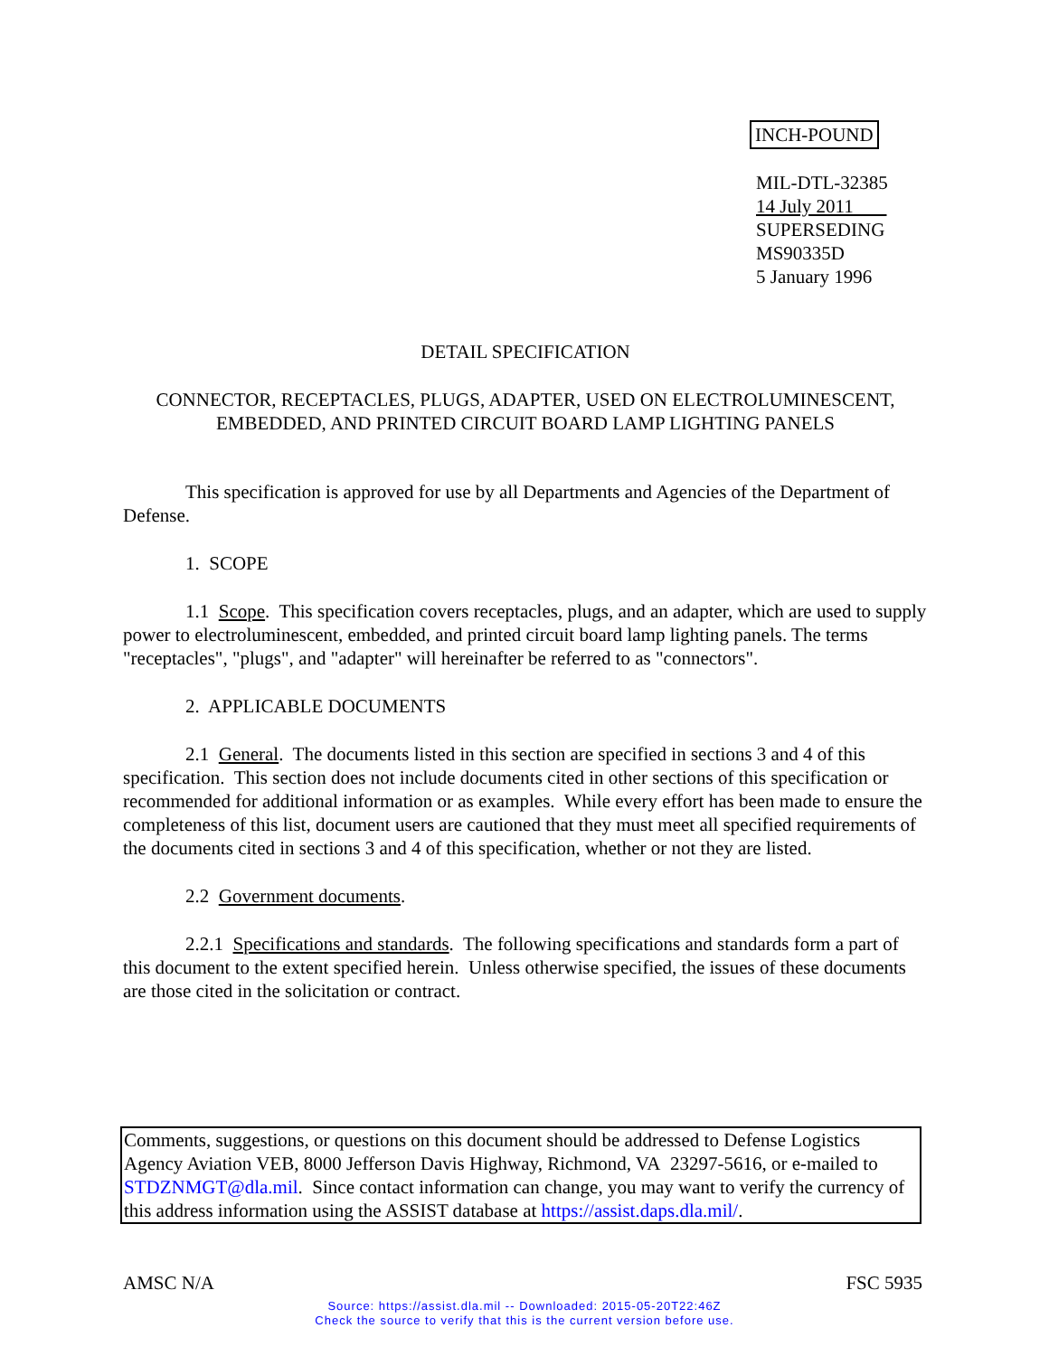INCH-POUND
MIL-DTL-32385
14 July 2011
SUPERSEDING
MS90335D
5 January 1996
DETAIL SPECIFICATION
CONNECTOR, RECEPTACLES, PLUGS, ADAPTER, USED ON ELECTROLUMINESCENT, EMBEDDED, AND PRINTED CIRCUIT BOARD LAMP LIGHTING PANELS
This specification is approved for use by all Departments and Agencies of the Department of Defense.
1. SCOPE
1.1 Scope. This specification covers receptacles, plugs, and an adapter, which are used to supply power to electroluminescent, embedded, and printed circuit board lamp lighting panels. The terms "receptacles", "plugs", and "adapter" will hereinafter be referred to as "connectors".
2. APPLICABLE DOCUMENTS
2.1 General. The documents listed in this section are specified in sections 3 and 4 of this specification. This section does not include documents cited in other sections of this specification or recommended for additional information or as examples. While every effort has been made to ensure the completeness of this list, document users are cautioned that they must meet all specified requirements of the documents cited in sections 3 and 4 of this specification, whether or not they are listed.
2.2 Government documents.
2.2.1 Specifications and standards. The following specifications and standards form a part of this document to the extent specified herein. Unless otherwise specified, the issues of these documents are those cited in the solicitation or contract.
Comments, suggestions, or questions on this document should be addressed to Defense Logistics Agency Aviation VEB, 8000 Jefferson Davis Highway, Richmond, VA 23297-5616, or e-mailed to STDZNMGT@dla.mil. Since contact information can change, you may want to verify the currency of this address information using the ASSIST database at https://assist.daps.dla.mil/.
AMSC N/A FSC 5935
Source: https://assist.dla.mil -- Downloaded: 2015-05-20T22:46Z
Check the source to verify that this is the current version before use.